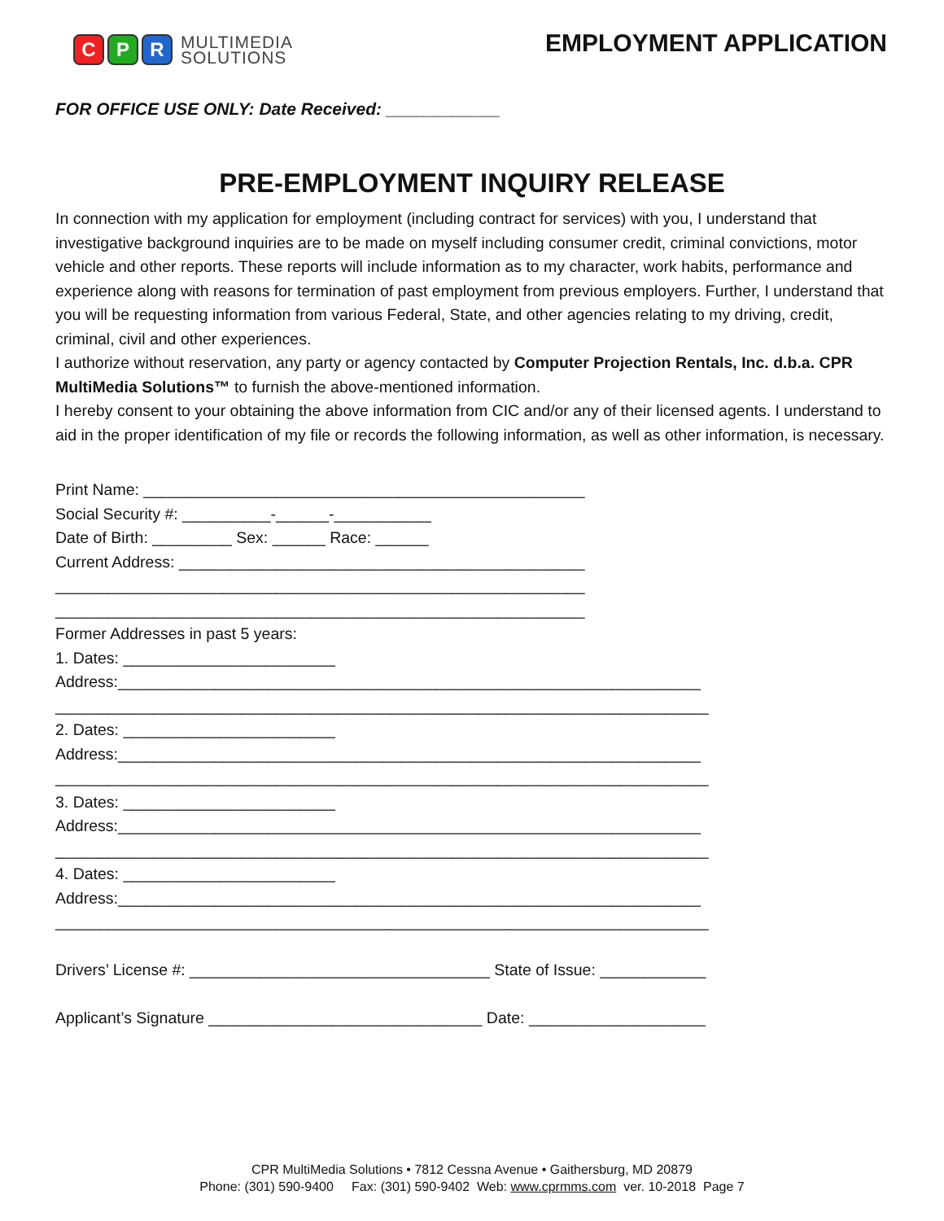C P R
MULTIMEDIA
SOLUTIONS
EMPLOYMENT APPLICATION
FOR OFFICE USE ONLY: Date Received: ____________
PRE-EMPLOYMENT INQUIRY RELEASE
In connection with my application for employment (including contract for services) with you, I understand that investigative background inquiries are to be made on myself including consumer credit, criminal convictions, motor vehicle and other reports. These reports will include information as to my character, work habits, performance and experience along with reasons for termination of past employment from previous employers. Further, I understand that you will be requesting information from various Federal, State, and other agencies relating to my driving, credit, criminal, civil and other experiences.
I authorize without reservation, any party or agency contacted by Computer Projection Rentals, Inc. d.b.a. CPR MultiMedia Solutions™ to furnish the above-mentioned information.
I hereby consent to your obtaining the above information from CIC and/or any of their licensed agents. I understand to aid in the proper identification of my file or records the following information, as well as other information, is necessary.
Print Name: __________________________________________________ Social Security #: __________-______-___________ Date of Birth: _________ Sex: ______ Race: ______ Current Address: ______________________________________________ ____________________________________________________________ ____________________________________________________________ Former Addresses in past 5 years: 1. Dates: ________________________ Address:__________________________________________________________________ __________________________________________________________________________ 2. Dates: ________________________ Address:__________________________________________________________________ __________________________________________________________________________ 3. Dates: ________________________ Address:__________________________________________________________________ __________________________________________________________________________ 4. Dates: ________________________ Address:__________________________________________________________________ __________________________________________________________________________ Drivers’ License #: __________________________________ State of Issue: ____________ Applicant’s Signature _______________________________ Date: ____________________
CPR MultiMedia Solutions • 7812 Cessna Avenue • Gaithersburg, MD 20879
Phone: (301) 590-9400 Fax: (301) 590-9402 Web: www.cprmms.com ver. 10-2018 Page 7